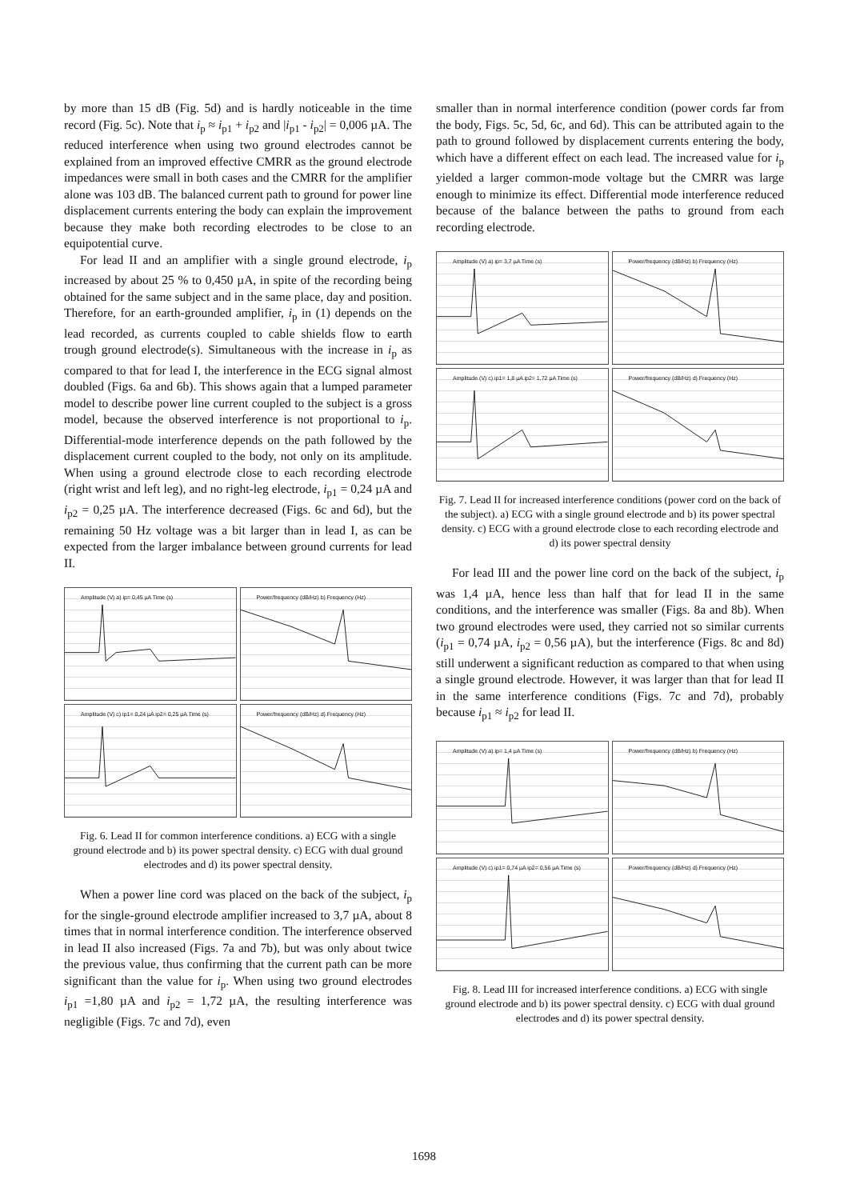by more than 15 dB (Fig. 5d) and is hardly noticeable in the time record (Fig. 5c). Note that i<sub>p</sub> ≈ i<sub>p1</sub> + i<sub>p2</sub> and |i<sub>p1</sub> - i<sub>p2</sub>| = 0,006 µA. The reduced interference when using two ground electrodes cannot be explained from an improved effective CMRR as the ground electrode impedances were small in both cases and the CMRR for the amplifier alone was 103 dB. The balanced current path to ground for power line displacement currents entering the body can explain the improvement because they make both recording electrodes to be close to an equipotential curve.
For lead II and an amplifier with a single ground electrode, i<sub>p</sub> increased by about 25 % to 0,450 µA, in spite of the recording being obtained for the same subject and in the same place, day and position. Therefore, for an earth-grounded amplifier, i<sub>p</sub> in (1) depends on the lead recorded, as currents coupled to cable shields flow to earth trough ground electrode(s). Simultaneous with the increase in i<sub>p</sub> as compared to that for lead I, the interference in the ECG signal almost doubled (Figs. 6a and 6b). This shows again that a lumped parameter model to describe power line current coupled to the subject is a gross model, because the observed interference is not proportional to i<sub>p</sub>. Differential-mode interference depends on the path followed by the displacement current coupled to the body, not only on its amplitude. When using a ground electrode close to each recording electrode (right wrist and left leg), and no right-leg electrode, i<sub>p1</sub> = 0,24 µA and i<sub>p2</sub> = 0,25 µA. The interference decreased (Figs. 6c and 6d), but the remaining 50 Hz voltage was a bit larger than in lead I, as can be expected from the larger imbalance between ground currents for lead II.
Amplitude (V) a) ip= 0,45 µA Time (s)
Power/frequency (dB/Hz) b) Frequency (Hz)
Amplitude (V) c) ip1= 0,24 µA ip2= 0,25 µA Time (s)
Power/frequency (dB/Hz) d) Frequency (Hz)
Fig. 6. Lead II for common interference conditions. a) ECG with a single ground electrode and b) its power spectral density. c) ECG with dual ground electrodes and d) its power spectral density.
When a power line cord was placed on the back of the subject, i<sub>p</sub> for the single-ground electrode amplifier increased to 3,7 µA, about 8 times that in normal interference condition. The interference observed in lead II also increased (Figs. 7a and 7b), but was only about twice the previous value, thus confirming that the current path can be more significant than the value for i<sub>p</sub>. When using two ground electrodes i<sub>p1</sub> =1,80 µA and i<sub>p2</sub> = 1,72 µA, the resulting interference was negligible (Figs. 7c and 7d), even
smaller than in normal interference condition (power cords far from the body, Figs. 5c, 5d, 6c, and 6d). This can be attributed again to the path to ground followed by displacement currents entering the body, which have a different effect on each lead. The increased value for i<sub>p</sub> yielded a larger common-mode voltage but the CMRR was large enough to minimize its effect. Differential mode interference reduced because of the balance between the paths to ground from each recording electrode.
Amplitude (V) a) ip= 3,7 µA Time (s)
Power/frequency (dB/Hz) b) Frequency (Hz)
Amplitude (V) c) ip1= 1,8 µA ip2= 1,72 µA Time (s)
Power/frequency (dB/Hz) d) Frequency (Hz)
Fig. 7. Lead II for increased interference conditions (power cord on the back of the subject). a) ECG with a single ground electrode and b) its power spectral density. c) ECG with a ground electrode close to each recording electrode and d) its power spectral density
For lead III and the power line cord on the back of the subject, i<sub>p</sub> was 1,4 µA, hence less than half that for lead II in the same conditions, and the interference was smaller (Figs. 8a and 8b). When two ground electrodes were used, they carried not so similar currents (i<sub>p1</sub> = 0,74 µA, i<sub>p2</sub> = 0,56 µA), but the interference (Figs. 8c and 8d) still underwent a significant reduction as compared to that when using a single ground electrode. However, it was larger than that for lead II in the same interference conditions (Figs. 7c and 7d), probably because i<sub>p1</sub> ≈ i<sub>p2</sub> for lead II.
Amplitude (V) a) ip= 1,4 µA Time (s)
Power/frequency (dB/Hz) b) Frequency (Hz)
Amplitude (V) c) ip1= 0,74 µA ip2= 0,56 µA Time (s)
Power/frequency (dB/Hz) d) Frequency (Hz)
Fig. 8. Lead III for increased interference conditions. a) ECG with single ground electrode and b) its power spectral density. c) ECG with dual ground electrodes and d) its power spectral density.
1698